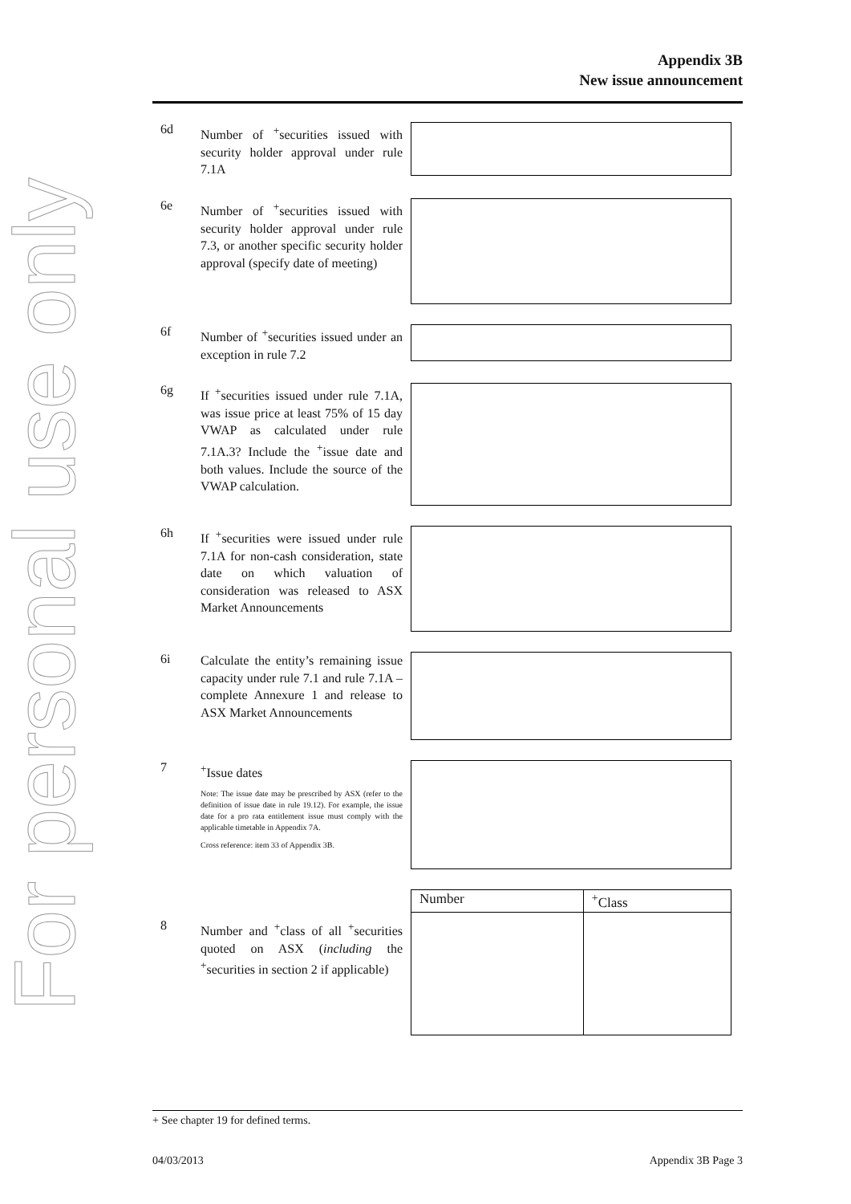For personal use only
Appendix 3B
New issue announcement
6d
Number of <sup>+</sup>securities issued with security holder approval under rule 7.1A
6e
Number of <sup>+</sup>securities issued with security holder approval under rule 7.3, or another specific security holder approval (specify date of meeting)
6f
Number of <sup>+</sup>securities issued under an exception in rule 7.2
6g
If <sup>+</sup>securities issued under rule 7.1A, was issue price at least 75% of 15 day VWAP as calculated under rule 7.1A.3? Include the <sup>+</sup>issue date and both values. Include the source of the VWAP calculation.
6h
If <sup>+</sup>securities were issued under rule 7.1A for non-cash consideration, state date on which valuation of consideration was released to ASX Market Announcements
6i
Calculate the entity’s remaining issue capacity under rule 7.1 and rule 7.1A – complete Annexure 1 and release to ASX Market Announcements
7
<sup>+</sup>Issue dates
Note: The issue date may be prescribed by ASX (refer to the definition of issue date in rule 19.12). For example, the issue date for a pro rata entitlement issue must comply with the applicable timetable in Appendix 7A.
Cross reference: item 33 of Appendix 3B.
8
Number and <sup>+</sup>class of all <sup>+</sup>securities quoted on ASX (including the <sup>+</sup>securities in section 2 if applicable)
| Number | <sup>+</sup>Class |
+ See chapter 19 for defined terms.
04/03/2013 Appendix 3B Page 3